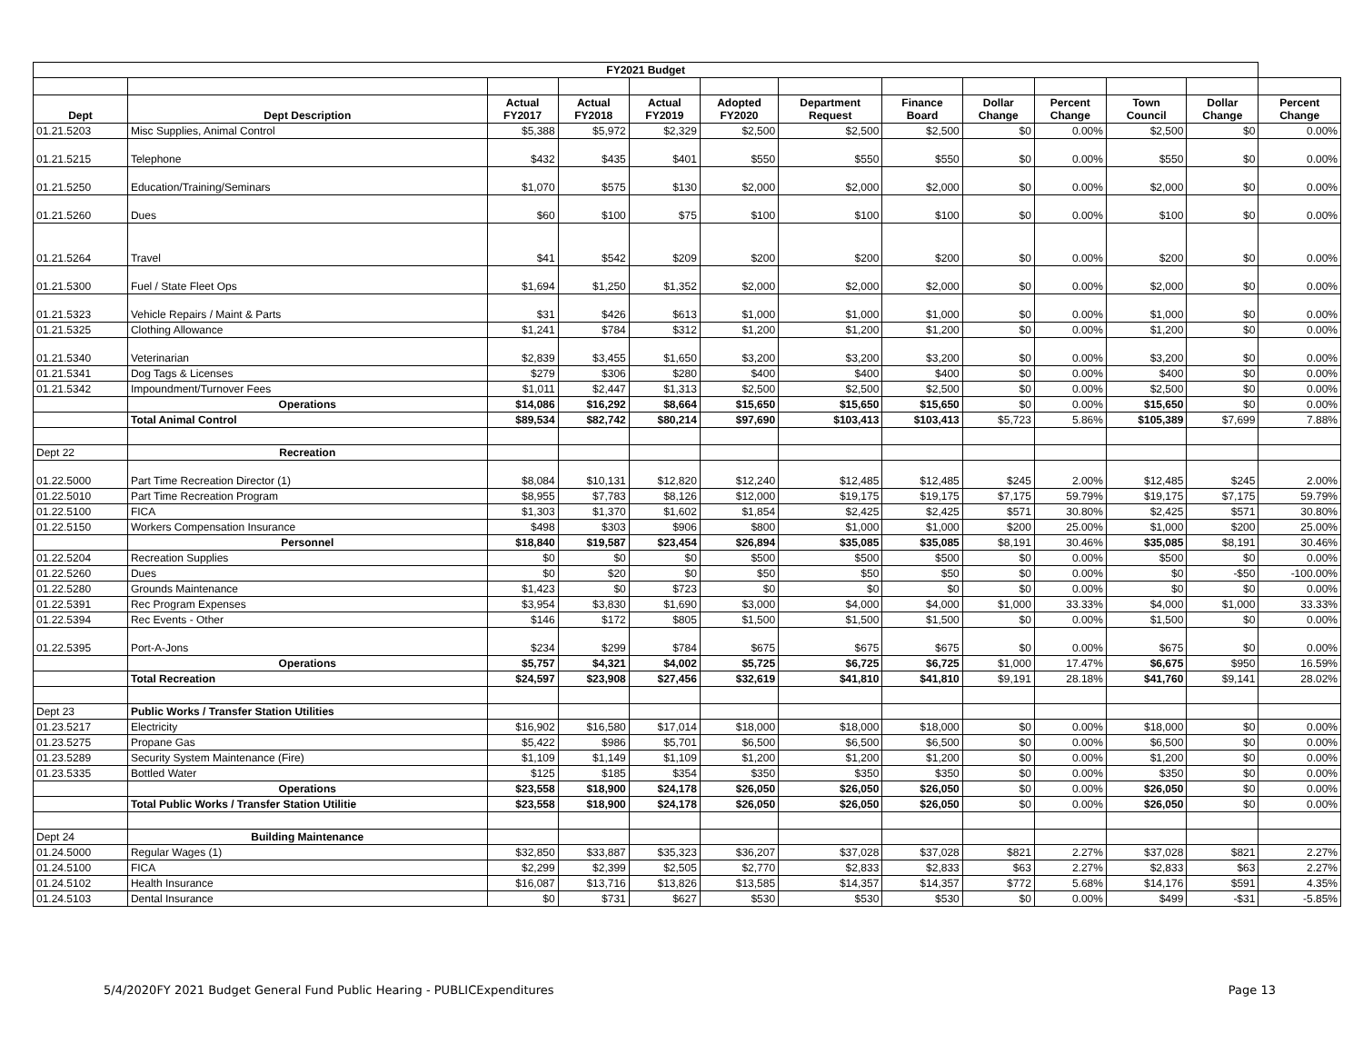| FY2021 Budget | | | | | | | | | | | | |
| Dept | Dept Description | Actual FY2017 | Actual FY2018 | Actual FY2019 | Adopted FY2020 | Department Request | Finance Board | Dollar Change | Percent Change | Town Council | Dollar Change | Percent Change |
| 01.21.5203 | Misc Supplies, Animal Control | $5,388 | $5,972 | $2,329 | $2,500 | $2,500 | $2,500 | $0 | 0.00% | $2,500 | $0 | 0.00% |
| 01.21.5215 | Telephone | $432 | $435 | $401 | $550 | $550 | $550 | $0 | 0.00% | $550 | $0 | 0.00% |
| 01.21.5250 | Education/Training/Seminars | $1,070 | $575 | $130 | $2,000 | $2,000 | $2,000 | $0 | 0.00% | $2,000 | $0 | 0.00% |
| 01.21.5260 | Dues | $60 | $100 | $75 | $100 | $100 | $100 | $0 | 0.00% | $100 | $0 | 0.00% |
| 01.21.5264 | Travel | $41 | $542 | $209 | $200 | $200 | $200 | $0 | 0.00% | $200 | $0 | 0.00% |
| 01.21.5300 | Fuel / State Fleet Ops | $1,694 | $1,250 | $1,352 | $2,000 | $2,000 | $2,000 | $0 | 0.00% | $2,000 | $0 | 0.00% |
| 01.21.5323 | Vehicle Repairs / Maint & Parts | $31 | $426 | $613 | $1,000 | $1,000 | $1,000 | $0 | 0.00% | $1,000 | $0 | 0.00% |
| 01.21.5325 | Clothing Allowance | $1,241 | $784 | $312 | $1,200 | $1,200 | $1,200 | $0 | 0.00% | $1,200 | $0 | 0.00% |
| 01.21.5340 | Veterinarian | $2,839 | $3,455 | $1,650 | $3,200 | $3,200 | $3,200 | $0 | 0.00% | $3,200 | $0 | 0.00% |
| 01.21.5341 | Dog Tags & Licenses | $279 | $306 | $280 | $400 | $400 | $400 | $0 | 0.00% | $400 | $0 | 0.00% |
| 01.21.5342 | Impoundment/Turnover Fees | $1,011 | $2,447 | $1,313 | $2,500 | $2,500 | $2,500 | $0 | 0.00% | $2,500 | $0 | 0.00% |
| | Operations | $14,086 | $16,292 | $8,664 | $15,650 | $15,650 | $15,650 | $0 | 0.00% | $15,650 | $0 | 0.00% |
| | Total Animal Control | $89,534 | $82,742 | $80,214 | $97,690 | $103,413 | $103,413 | $5,723 | 5.86% | $105,389 | $7,699 | 7.88% |
| Dept 22 | Recreation | | | | | | | | | | | |
| 01.22.5000 | Part Time Recreation Director (1) | $8,084 | $10,131 | $12,820 | $12,240 | $12,485 | $12,485 | $245 | 2.00% | $12,485 | $245 | 2.00% |
| 01.22.5010 | Part Time Recreation Program | $8,955 | $7,783 | $8,126 | $12,000 | $19,175 | $19,175 | $7,175 | 59.79% | $19,175 | $7,175 | 59.79% |
| 01.22.5100 | FICA | $1,303 | $1,370 | $1,602 | $1,854 | $2,425 | $2,425 | $571 | 30.80% | $2,425 | $571 | 30.80% |
| 01.22.5150 | Workers Compensation Insurance | $498 | $303 | $906 | $800 | $1,000 | $1,000 | $200 | 25.00% | $1,000 | $200 | 25.00% |
| | Personnel | $18,840 | $19,587 | $23,454 | $26,894 | $35,085 | $35,085 | $8,191 | 30.46% | $35,085 | $8,191 | 30.46% |
| 01.22.5204 | Recreation Supplies | $0 | $0 | $0 | $500 | $500 | $500 | $0 | 0.00% | $500 | $0 | 0.00% |
| 01.22.5260 | Dues | $0 | $20 | $0 | $50 | $50 | $50 | $0 | 0.00% | $0 | -$50 | -100.00% |
| 01.22.5280 | Grounds Maintenance | $1,423 | $0 | $723 | $0 | $0 | $0 | $0 | 0.00% | $0 | $0 | 0.00% |
| 01.22.5391 | Rec Program Expenses | $3,954 | $3,830 | $1,690 | $3,000 | $4,000 | $4,000 | $1,000 | 33.33% | $4,000 | $1,000 | 33.33% |
| 01.22.5394 | Rec Events - Other | $146 | $172 | $805 | $1,500 | $1,500 | $1,500 | $0 | 0.00% | $1,500 | $0 | 0.00% |
| 01.22.5395 | Port-A-Jons | $234 | $299 | $784 | $675 | $675 | $675 | $0 | 0.00% | $675 | $0 | 0.00% |
| | Operations | $5,757 | $4,321 | $4,002 | $5,725 | $6,725 | $6,725 | $1,000 | 17.47% | $6,675 | $950 | 16.59% |
| | Total Recreation | $24,597 | $23,908 | $27,456 | $32,619 | $41,810 | $41,810 | $9,191 | 28.18% | $41,760 | $9,141 | 28.02% |
| Dept 23 | Public Works / Transfer Station Utilities | | | | | | | | | | | |
| 01.23.5217 | Electricity | $16,902 | $16,580 | $17,014 | $18,000 | $18,000 | $18,000 | $0 | 0.00% | $18,000 | $0 | 0.00% |
| 01.23.5275 | Propane Gas | $5,422 | $986 | $5,701 | $6,500 | $6,500 | $6,500 | $0 | 0.00% | $6,500 | $0 | 0.00% |
| 01.23.5289 | Security System Maintenance (Fire) | $1,109 | $1,149 | $1,109 | $1,200 | $1,200 | $1,200 | $0 | 0.00% | $1,200 | $0 | 0.00% |
| 01.23.5335 | Bottled Water | $125 | $185 | $354 | $350 | $350 | $350 | $0 | 0.00% | $350 | $0 | 0.00% |
| | Operations | $23,558 | $18,900 | $24,178 | $26,050 | $26,050 | $26,050 | $0 | 0.00% | $26,050 | $0 | 0.00% |
| | Total Public Works / Transfer Station Utilitie | $23,558 | $18,900 | $24,178 | $26,050 | $26,050 | $26,050 | $0 | 0.00% | $26,050 | $0 | 0.00% |
| Dept 24 | Building Maintenance | | | | | | | | | | | |
| 01.24.5000 | Regular Wages (1) | $32,850 | $33,887 | $35,323 | $36,207 | $37,028 | $37,028 | $821 | 2.27% | $37,028 | $821 | 2.27% |
| 01.24.5100 | FICA | $2,299 | $2,399 | $2,505 | $2,770 | $2,833 | $2,833 | $63 | 2.27% | $2,833 | $63 | 2.27% |
| 01.24.5102 | Health Insurance | $16,087 | $13,716 | $13,826 | $13,585 | $14,357 | $14,357 | $772 | 5.68% | $14,176 | $591 | 4.35% |
| 01.24.5103 | Dental Insurance | $0 | $731 | $627 | $530 | $530 | $530 | $0 | 0.00% | $499 | -$31 | -5.85% |
5/4/2020FY 2021 Budget General Fund Public Hearing - PUBLICExpenditures Page 13